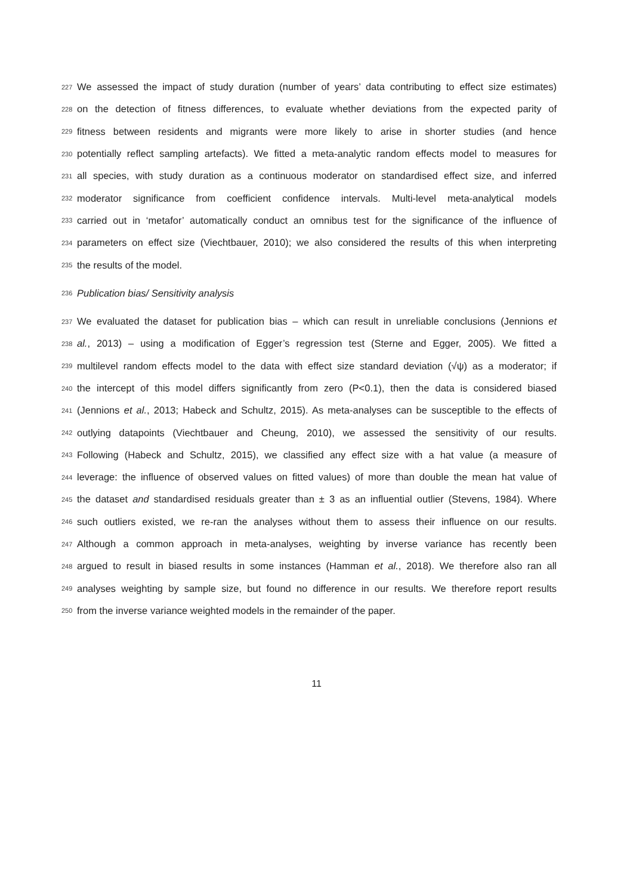227 We assessed the impact of study duration (number of years’ data contributing to effect size estimates)
228 on the detection of fitness differences, to evaluate whether deviations from the expected parity of
229 fitness between residents and migrants were more likely to arise in shorter studies (and hence
230 potentially reflect sampling artefacts). We fitted a meta-analytic random effects model to measures for
231 all species, with study duration as a continuous moderator on standardised effect size, and inferred
232 moderator significance from coefficient confidence intervals. Multi-level meta-analytical models
233 carried out in ‘metafor’ automatically conduct an omnibus test for the significance of the influence of
234 parameters on effect size (Viechtbauer, 2010); we also considered the results of this when interpreting
235 the results of the model.
236 Publication bias/ Sensitivity analysis
237 We evaluated the dataset for publication bias – which can result in unreliable conclusions (Jennions et
238 al., 2013) – using a modification of Egger’s regression test (Sterne and Egger, 2005). We fitted a
239 multilevel random effects model to the data with effect size standard deviation (√ψ) as a moderator; if
240 the intercept of this model differs significantly from zero (P<0.1), then the data is considered biased
241 (Jennions et al., 2013; Habeck and Schultz, 2015). As meta-analyses can be susceptible to the effects of
242 outlying datapoints (Viechtbauer and Cheung, 2010), we assessed the sensitivity of our results.
243 Following (Habeck and Schultz, 2015), we classified any effect size with a hat value (a measure of
244 leverage: the influence of observed values on fitted values) of more than double the mean hat value of
245 the dataset and standardised residuals greater than ± 3 as an influential outlier (Stevens, 1984). Where
246 such outliers existed, we re-ran the analyses without them to assess their influence on our results.
247 Although a common approach in meta-analyses, weighting by inverse variance has recently been
248 argued to result in biased results in some instances (Hamman et al., 2018). We therefore also ran all
249 analyses weighting by sample size, but found no difference in our results. We therefore report results
250 from the inverse variance weighted models in the remainder of the paper.
11